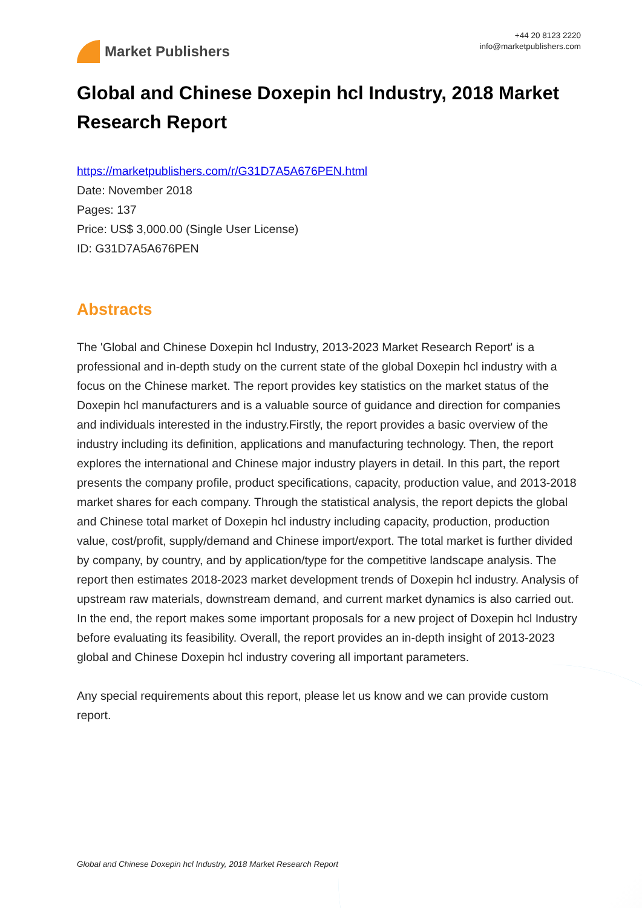Market Publishers
+44 20 8123 2220
info@marketpublishers.com
Global and Chinese Doxepin hcl Industry, 2018 Market Research Report
https://marketpublishers.com/r/G31D7A5A676PEN.html
Date: November 2018
Pages: 137
Price: US$ 3,000.00 (Single User License)
ID: G31D7A5A676PEN
Abstracts
The 'Global and Chinese Doxepin hcl Industry, 2013-2023 Market Research Report' is a professional and in-depth study on the current state of the global Doxepin hcl industry with a focus on the Chinese market. The report provides key statistics on the market status of the Doxepin hcl manufacturers and is a valuable source of guidance and direction for companies and individuals interested in the industry.Firstly, the report provides a basic overview of the industry including its definition, applications and manufacturing technology. Then, the report explores the international and Chinese major industry players in detail. In this part, the report presents the company profile, product specifications, capacity, production value, and 2013-2018 market shares for each company. Through the statistical analysis, the report depicts the global and Chinese total market of Doxepin hcl industry including capacity, production, production value, cost/profit, supply/demand and Chinese import/export. The total market is further divided by company, by country, and by application/type for the competitive landscape analysis. The report then estimates 2018-2023 market development trends of Doxepin hcl industry. Analysis of upstream raw materials, downstream demand, and current market dynamics is also carried out. In the end, the report makes some important proposals for a new project of Doxepin hcl Industry before evaluating its feasibility. Overall, the report provides an in-depth insight of 2013-2023 global and Chinese Doxepin hcl industry covering all important parameters.
Any special requirements about this report, please let us know and we can provide custom report.
Global and Chinese Doxepin hcl Industry, 2018 Market Research Report